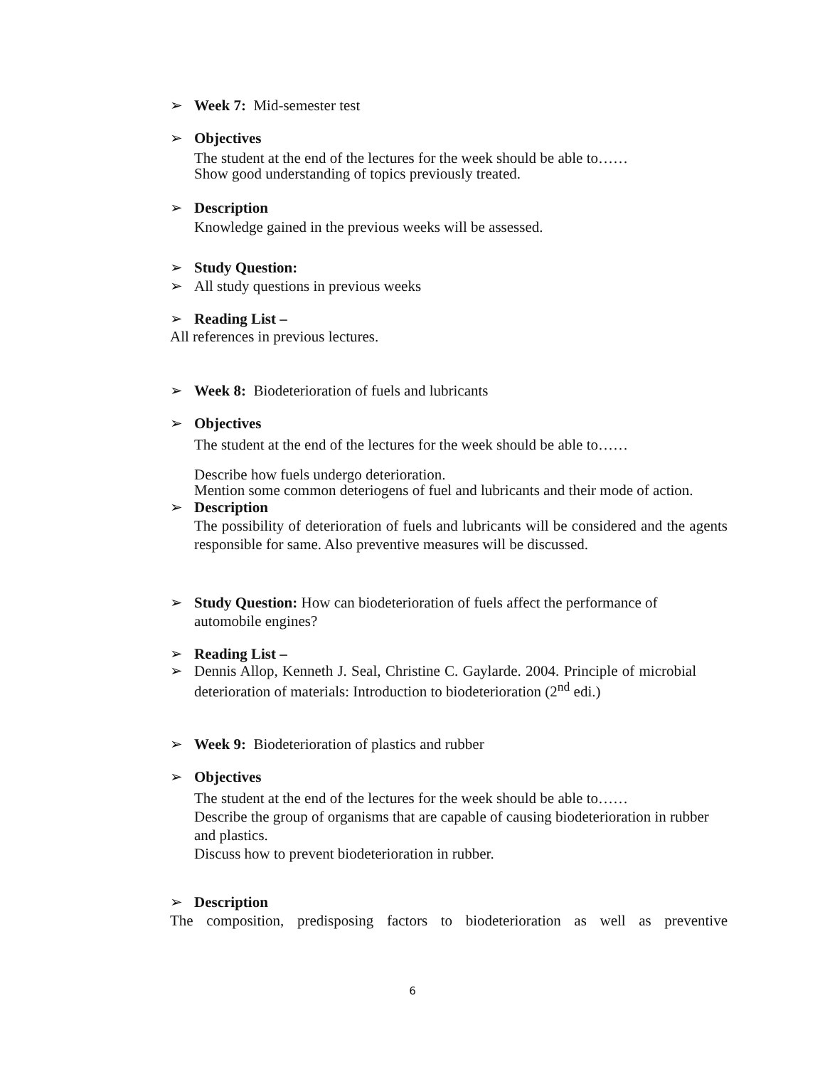➢ Week 7: Mid-semester test
➢ Objectives
The student at the end of the lectures for the week should be able to……
Show good understanding of topics previously treated.
➢ Description
Knowledge gained in the previous weeks will be assessed.
➢ Study Question:
➢ All study questions in previous weeks
➢ Reading List –
All references in previous lectures.
➢ Week 8: Biodeterioration of fuels and lubricants
➢ Objectives
The student at the end of the lectures for the week should be able to……
Describe how fuels undergo deterioration.
Mention some common deteriogens of fuel and lubricants and their mode of action.
➢ Description
The possibility of deterioration of fuels and lubricants will be considered and the agents responsible for same. Also preventive measures will be discussed.
➢ Study Question: How can biodeterioration of fuels affect the performance of automobile engines?
➢ Reading List –
➢ Dennis Allop, Kenneth J. Seal, Christine C. Gaylarde. 2004. Principle of microbial deterioration of materials: Introduction to biodeterioration (2<sup>nd</sup> edi.)
➢ Week 9: Biodeterioration of plastics and rubber
➢ Objectives
The student at the end of the lectures for the week should be able to……
Describe the group of organisms that are capable of causing biodeterioration in rubber and plastics.
Discuss how to prevent biodeterioration in rubber.
➢ Description
The composition, predisposing factors to biodeterioration as well as preventive
6